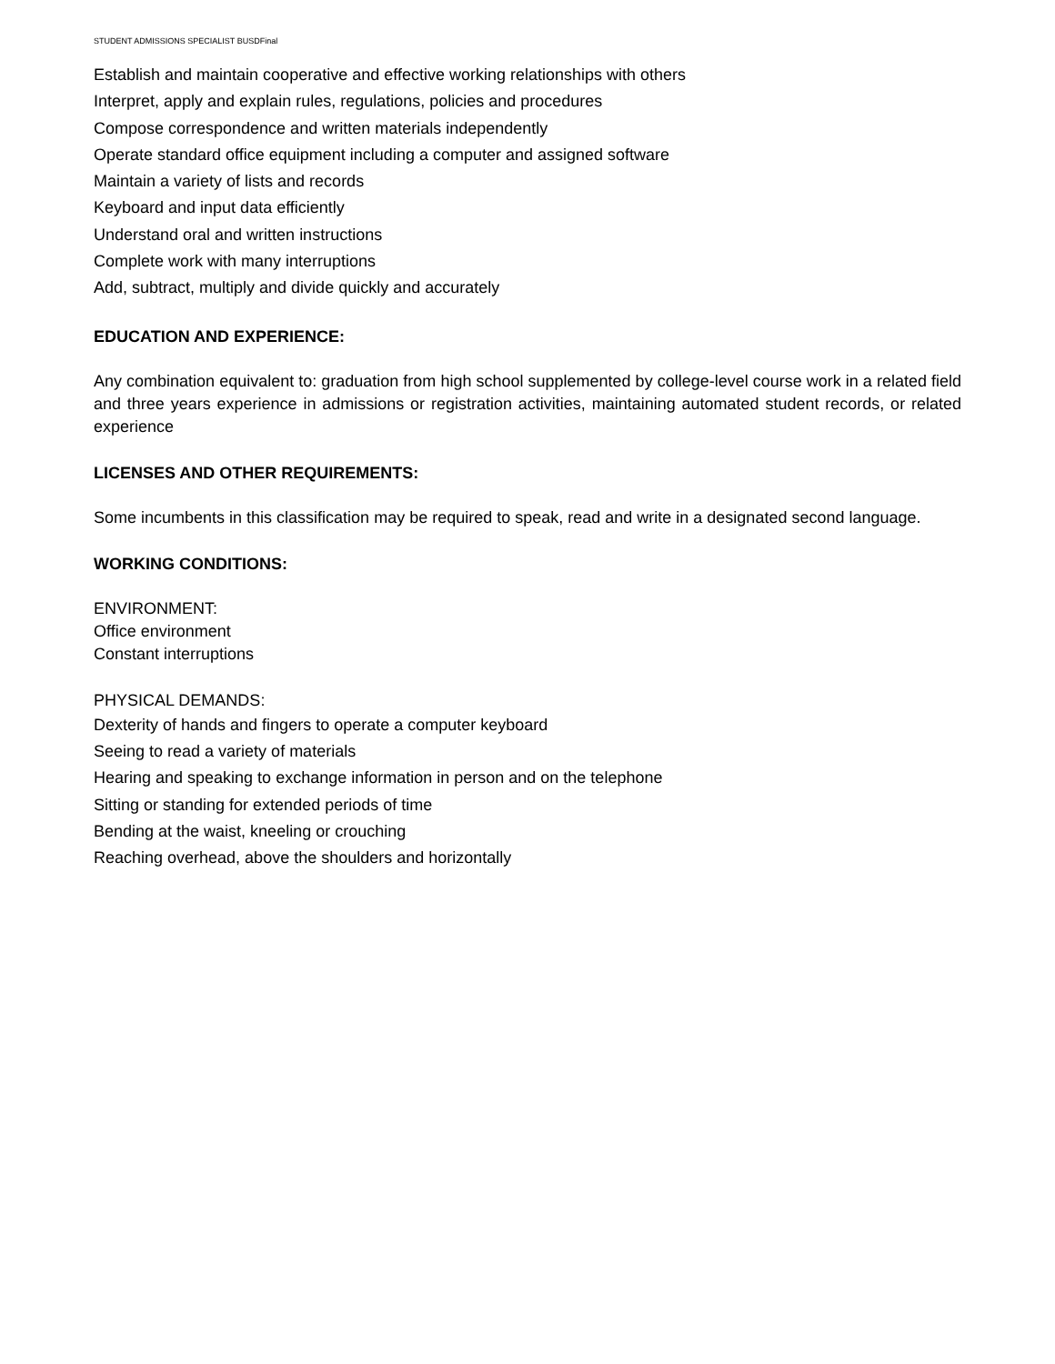STUDENT ADMISSIONS SPECIALIST BUSDFinal
Establish and maintain cooperative and effective working relationships with others
Interpret, apply and explain rules, regulations, policies and procedures
Compose correspondence and written materials independently
Operate standard office equipment including a computer and assigned software
Maintain a variety of lists and records
Keyboard and input data efficiently
Understand oral and written instructions
Complete work with many interruptions
Add, subtract, multiply and divide quickly and accurately
EDUCATION AND EXPERIENCE:
Any combination equivalent to: graduation from high school supplemented by college-level course work in a related field and three years experience in admissions or registration activities, maintaining automated student records, or related experience
LICENSES AND OTHER REQUIREMENTS:
Some incumbents in this classification may be required to speak, read and write in a designated second language.
WORKING CONDITIONS:
ENVIRONMENT:
Office environment
Constant interruptions
PHYSICAL DEMANDS:
Dexterity of hands and fingers to operate a computer keyboard
Seeing to read a variety of materials
Hearing and speaking to exchange information in person and on the telephone
Sitting or standing for extended periods of time
Bending at the waist, kneeling or crouching
Reaching overhead, above the shoulders and horizontally